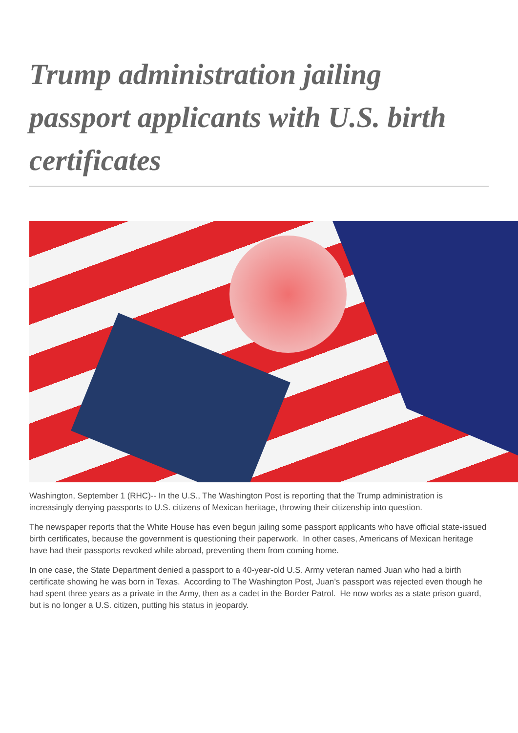Trump administration jailing passport applicants with U.S. birth certificates
Washington, September 1 (RHC)-- In the U.S., The Washington Post is reporting that the Trump administration is increasingly denying passports to U.S. citizens of Mexican heritage, throwing their citizenship into question.
The newspaper reports that the White House has even begun jailing some passport applicants who have official state-issued birth certificates, because the government is questioning their paperwork. In other cases, Americans of Mexican heritage have had their passports revoked while abroad, preventing them from coming home.
In one case, the State Department denied a passport to a 40-year-old U.S. Army veteran named Juan who had a birth certificate showing he was born in Texas. According to The Washington Post, Juan’s passport was rejected even though he had spent three years as a private in the Army, then as a cadet in the Border Patrol. He now works as a state prison guard, but is no longer a U.S. citizen, putting his status in jeopardy.